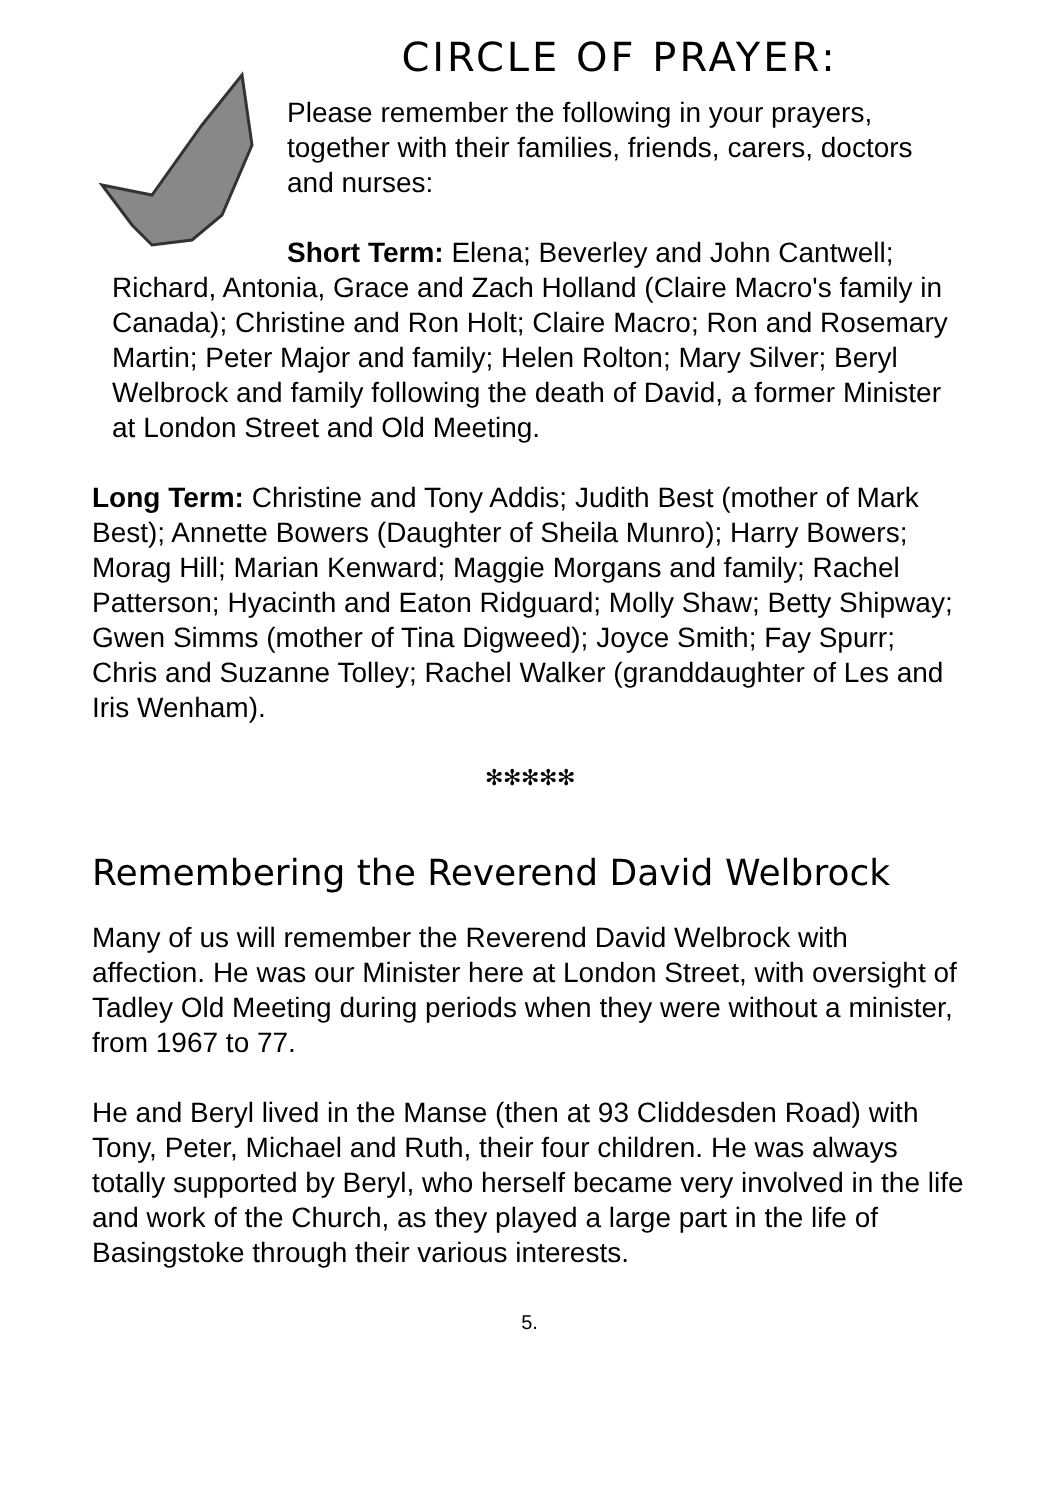CIRCLE OF PRAYER:
Please remember the following in your prayers, together with their families, friends, carers, doctors and nurses:
Short Term: Elena; Beverley and John Cantwell; Richard, Antonia, Grace and Zach Holland (Claire Macro's family in Canada); Christine and Ron Holt; Claire Macro; Ron and Rosemary Martin; Peter Major and family; Helen Rolton; Mary Silver; Beryl Welbrock and family following the death of David, a former Minister at London Street and Old Meeting.
Long Term: Christine and Tony Addis; Judith Best (mother of Mark Best); Annette Bowers (Daughter of Sheila Munro); Harry Bowers; Morag Hill; Marian Kenward; Maggie Morgans and family; Rachel Patterson; Hyacinth and Eaton Ridguard; Molly Shaw; Betty Shipway; Gwen Simms (mother of Tina Digweed); Joyce Smith; Fay Spurr; Chris and Suzanne Tolley; Rachel Walker (granddaughter of Les and Iris Wenham).
✻✻✻✻✻
Remembering the Reverend David Welbrock
Many of us will remember the Reverend David Welbrock with affection. He was our Minister here at London Street, with oversight of Tadley Old Meeting during periods when they were without a minister, from 1967 to 77.
He and Beryl lived in the Manse (then at 93 Cliddesden Road) with Tony, Peter, Michael and Ruth, their four children. He was always totally supported by Beryl, who herself became very involved in the life and work of the Church, as they played a large part in the life of Basingstoke through their various interests.
5.